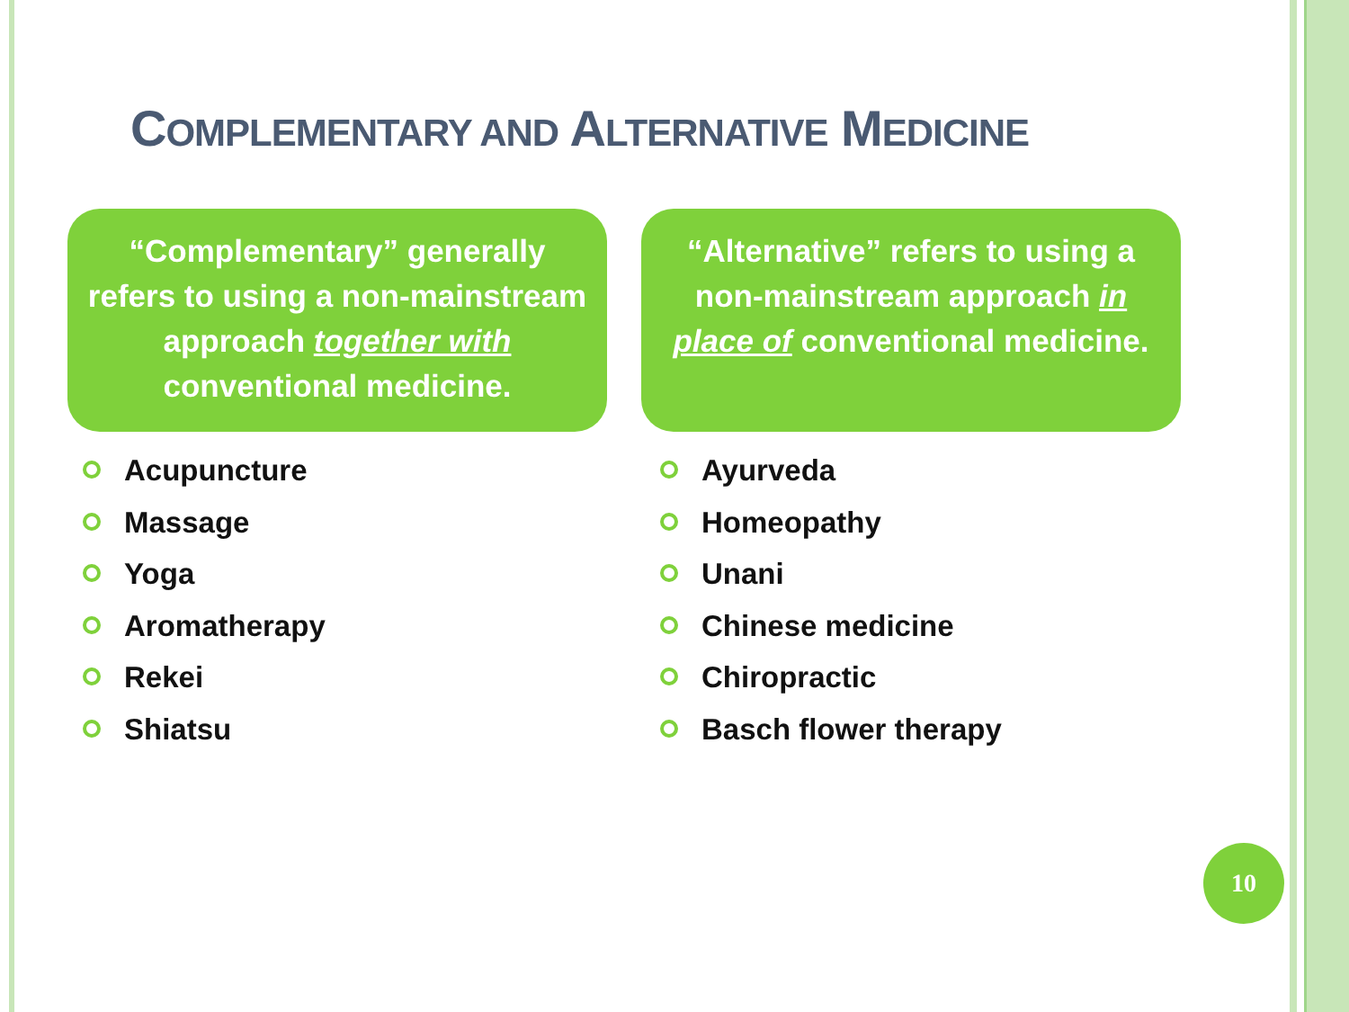COMPLEMENTARY AND ALTERNATIVE MEDICINE
“Complementary” generally refers to using a non-mainstream approach together with conventional medicine.
“Alternative” refers to using a non-mainstream approach in place of conventional medicine.
Acupuncture
Massage
Yoga
Aromatherapy
Rekei
Shiatsu
Ayurveda
Homeopathy
Unani
Chinese medicine
Chiropractic
Basch flower therapy
10